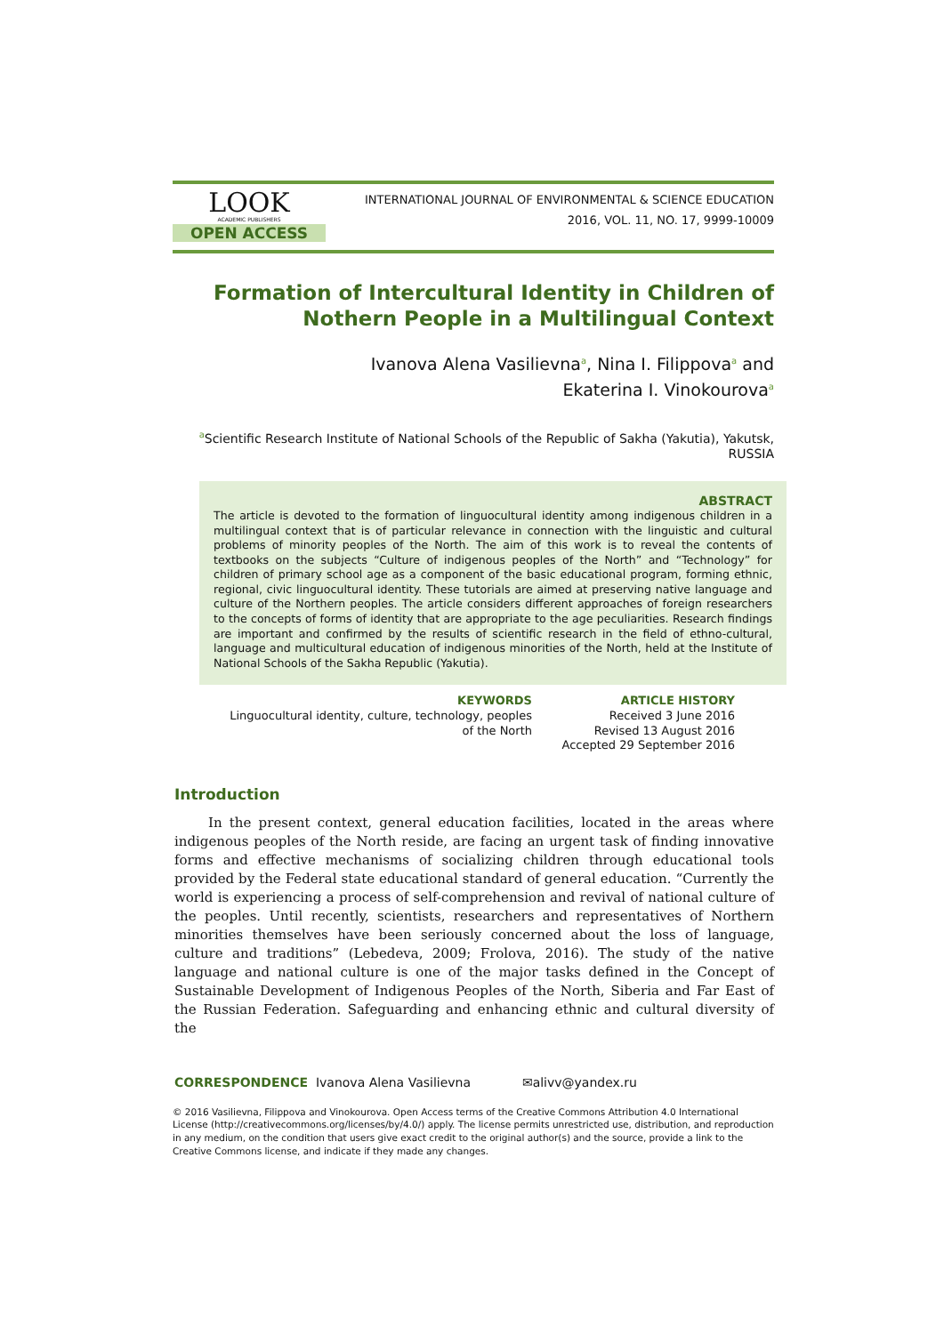LOOK
ACADEMIC PUBLISHERS
OPEN ACCESS
INTERNATIONAL JOURNAL OF ENVIRONMENTAL & SCIENCE EDUCATION
2016, VOL. 11, NO. 17, 9999-10009
Formation of Intercultural Identity in Children of Nothern People in a Multilingual Context
Ivanova Alena Vasilievna<sup>a</sup>, Nina I. Filippova<sup>a</sup> and
Ekaterina I. Vinokourova<sup>a</sup>
<sup>a</sup> Scientific Research Institute of National Schools of the Republic of Sakha (Yakutia), Yakutsk, RUSSIA
ABSTRACT
The article is devoted to the formation of linguocultural identity among indigenous children in a multilingual context that is of particular relevance in connection with the linguistic and cultural problems of minority peoples of the North. The aim of this work is to reveal the contents of textbooks on the subjects “Culture of indigenous peoples of the North” and “Technology” for children of primary school age as a component of the basic educational program, forming ethnic, regional, civic linguocultural identity. These tutorials are aimed at preserving native language and culture of the Northern peoples. The article considers different approaches of foreign researchers to the concepts of forms of identity that are appropriate to the age peculiarities. Research findings are important and confirmed by the results of scientific research in the field of ethno-cultural, language and multicultural education of indigenous minorities of the North, held at the Institute of National Schools of the Sakha Republic (Yakutia).
KEYWORDS
Linguocultural identity, culture, technology, peoples
of the North
ARTICLE HISTORY
Received 3 June 2016
Revised 13 August 2016
Accepted 29 September 2016
Introduction
In the present context, general education facilities, located in the areas where indigenous peoples of the North reside, are facing an urgent task of finding innovative forms and effective mechanisms of socializing children through educational tools provided by the Federal state educational standard of general education. “Currently the world is experiencing a process of self-comprehension and revival of national culture of the peoples. Until recently, scientists, researchers and representatives of Northern minorities themselves have been seriously concerned about the loss of language, culture and traditions” (Lebedeva, 2009; Frolova, 2016). The study of the native language and national culture is one of the major tasks defined in the Concept of Sustainable Development of Indigenous Peoples of the North, Siberia and Far East of the Russian Federation. Safeguarding and enhancing ethnic and cultural diversity of the
CORRESPONDENCE Ivanova Alena Vasilievna ✉alivv@yandex.ru
© 2016 Vasilievna, Filippova and Vinokourova. Open Access terms of the Creative Commons Attribution 4.0 International License (http://creativecommons.org/licenses/by/4.0/) apply. The license permits unrestricted use, distribution, and reproduction in any medium, on the condition that users give exact credit to the original author(s) and the source, provide a link to the Creative Commons license, and indicate if they made any changes.